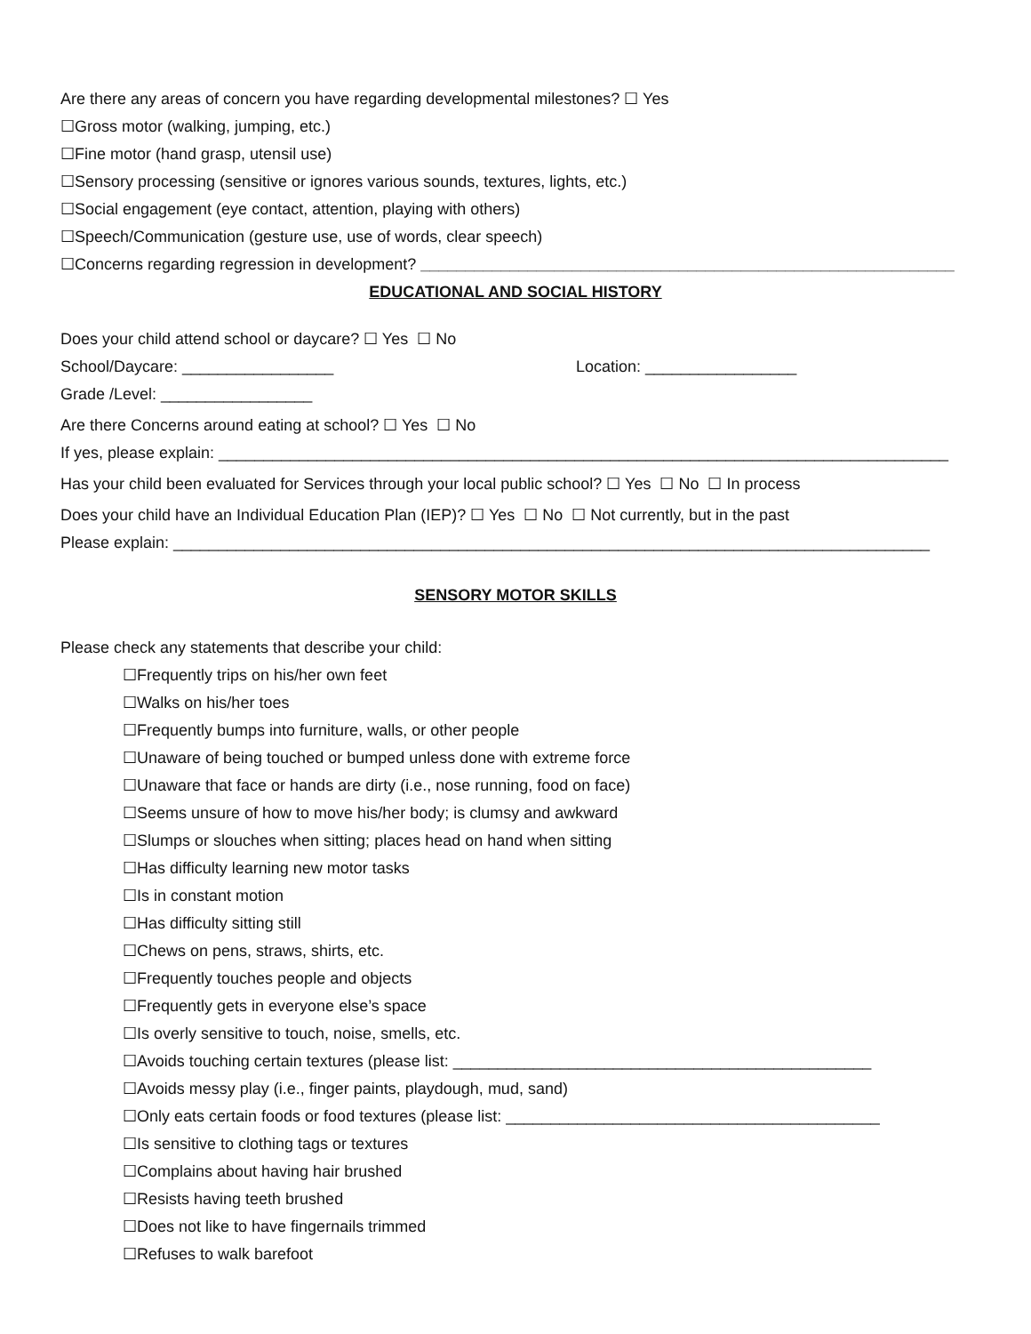Are there any areas of concern you have regarding developmental milestones? ☐ Yes
☐Gross motor (walking, jumping, etc.)
☐Fine motor (hand grasp, utensil use)
☐Sensory processing (sensitive or ignores various sounds, textures, lights, etc.)
☐Social engagement (eye contact, attention, playing with others)
☐Speech/Communication (gesture use, use of words, clear speech)
☐Concerns regarding regression in development? ____________________________________________________________
EDUCATIONAL AND SOCIAL HISTORY
Does your child attend school or daycare? ☐ Yes ☐ No
School/Daycare: _________________ Location: _________________
Grade /Level: _________________
Are there Concerns around eating at school? ☐ Yes ☐ No
If yes, please explain: __________________________________________________________________________________
Has your child been evaluated for Services through your local public school? ☐ Yes ☐ No ☐ In process
Does your child have an Individual Education Plan (IEP)? ☐ Yes ☐ No ☐ Not currently, but in the past
Please explain: _____________________________________________________________________________________
SENSORY MOTOR SKILLS
Please check any statements that describe your child:
☐Frequently trips on his/her own feet
☐Walks on his/her toes
☐Frequently bumps into furniture, walls, or other people
☐Unaware of being touched or bumped unless done with extreme force
☐Unaware that face or hands are dirty (i.e., nose running, food on face)
☐Seems unsure of how to move his/her body; is clumsy and awkward
☐Slumps or slouches when sitting; places head on hand when sitting
☐Has difficulty learning new motor tasks
☐Is in constant motion
☐Has difficulty sitting still
☐Chews on pens, straws, shirts, etc.
☐Frequently touches people and objects
☐Frequently gets in everyone else’s space
☐Is overly sensitive to touch, noise, smells, etc.
☐Avoids touching certain textures (please list: _______________________________________________
☐Avoids messy play (i.e., finger paints, playdough, mud, sand)
☐Only eats certain foods or food textures (please list: __________________________________________
☐Is sensitive to clothing tags or textures
☐Complains about having hair brushed
☐Resists having teeth brushed
☐Does not like to have fingernails trimmed
☐Refuses to walk barefoot